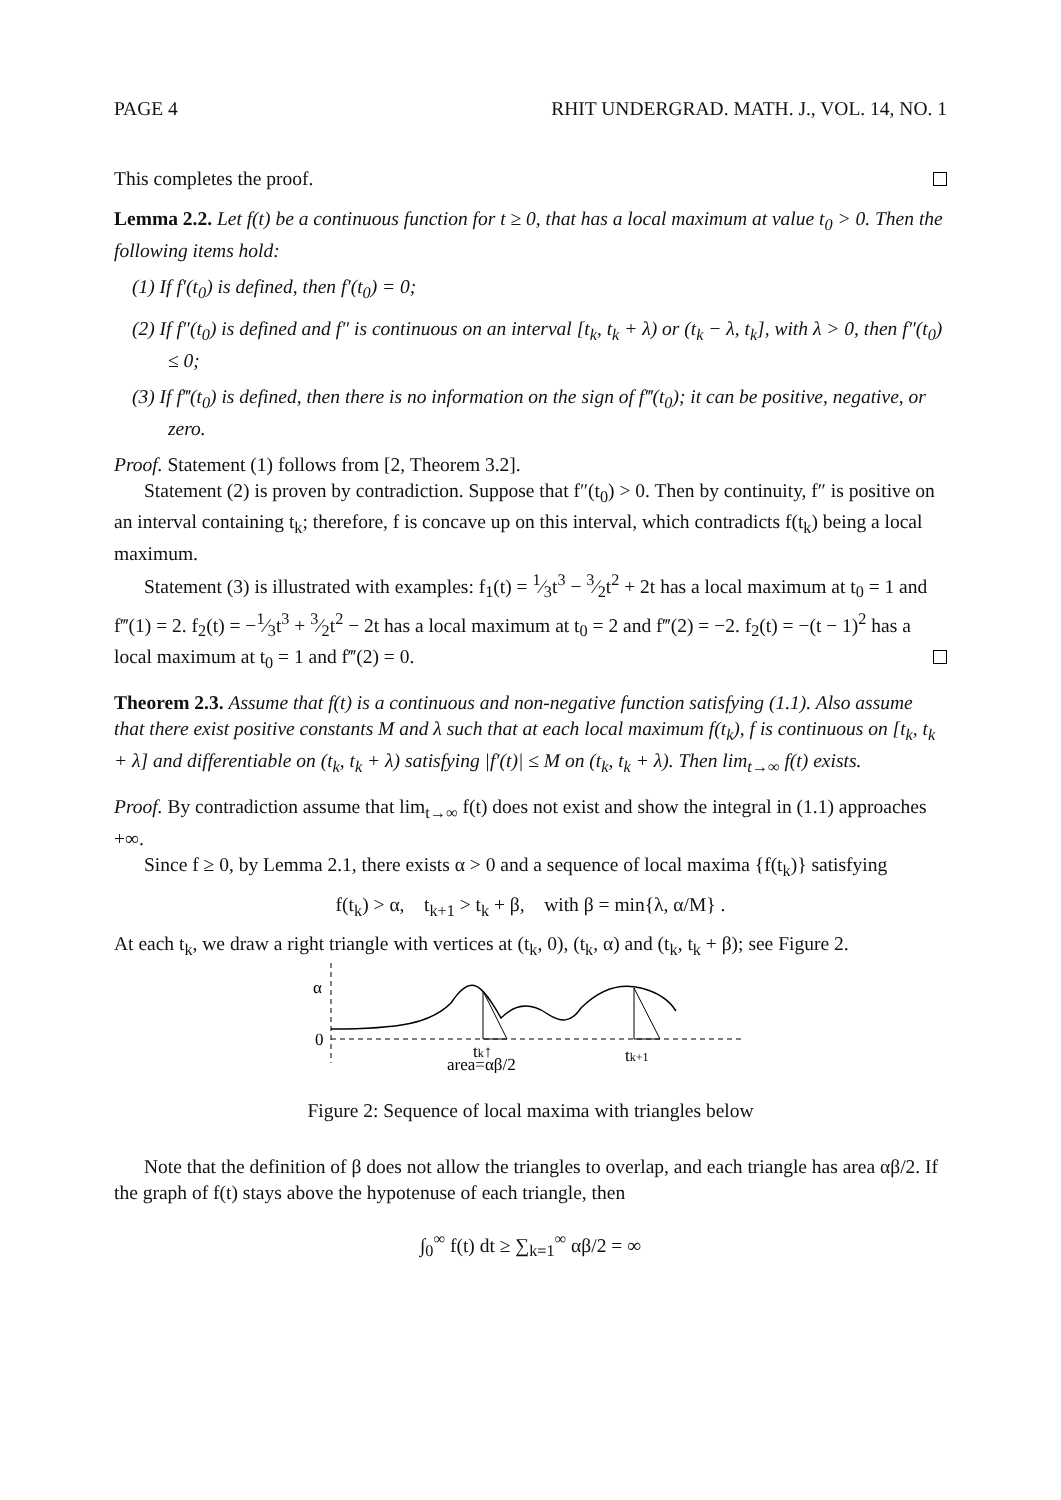PAGE 4 RHIT UNDERGRAD. MATH. J., VOL. 14, NO. 1
This completes the proof.
Lemma 2.2. Let f(t) be a continuous function for t ≥ 0, that has a local maximum at value t<sub>0</sub> > 0. Then the following items hold:
(1) If f′(t<sub>0</sub>) is defined, then f′(t<sub>0</sub>) = 0;
(2) If f″(t<sub>0</sub>) is defined and f″ is continuous on an interval [t<sub>k</sub>, t<sub>k</sub> + λ) or (t<sub>k</sub> − λ, t<sub>k</sub>], with λ > 0, then f″(t<sub>0</sub>) ≤ 0;
(3) If f‴(t<sub>0</sub>) is defined, then there is no information on the sign of f‴(t<sub>0</sub>); it can be positive, negative, or zero.
Proof. Statement (1) follows from [2, Theorem 3.2].
Statement (2) is proven by contradiction. Suppose that f″(t<sub>0</sub>) > 0. Then by continuity, f″ is positive on an interval containing t<sub>k</sub>; therefore, f is concave up on this interval, which contradicts f(t<sub>k</sub>) being a local maximum.
Statement (3) is illustrated with examples: f<sub>1</sub>(t) = 1⁄3t<sup>3</sup> − 3⁄2t<sup>2</sup> + 2t has a local maximum at t<sub>0</sub> = 1 and f‴(1) = 2. f<sub>2</sub>(t) = −1⁄3t<sup>3</sup> + 3⁄2t<sup>2</sup> − 2t has a local maximum at t<sub>0</sub> = 2 and f‴(2) = −2. f<sub>2</sub>(t) = −(t − 1)<sup>2</sup> has a local maximum at t<sub>0</sub> = 1 and f‴(2) = 0.
Theorem 2.3. Assume that f(t) is a continuous and non-negative function satisfying (1.1). Also assume that there exist positive constants M and λ such that at each local maximum f(t<sub>k</sub>), f is continuous on [t<sub>k</sub>, t<sub>k</sub> + λ] and differentiable on (t<sub>k</sub>, t<sub>k</sub> + λ) satisfying |f′(t)| ≤ M on (t<sub>k</sub>, t<sub>k</sub> + λ). Then lim<sub>t→∞</sub> f(t) exists.
Proof. By contradiction assume that lim<sub>t→∞</sub> f(t) does not exist and show the integral in (1.1) approaches +∞.
Since f ≥ 0, by Lemma 2.1, there exists α > 0 and a sequence of local maxima {f(t<sub>k</sub>)} satisfying
f(t<sub>k</sub>) > α, t<sub>k+1</sub> > t<sub>k</sub> + β, with β = min{λ, α/M} .
At each t<sub>k</sub>, we draw a right triangle with vertices at (t<sub>k</sub>, 0), (t<sub>k</sub>, α) and (t<sub>k</sub>, t<sub>k</sub> + β); see Figure 2.
α
0
tk↑
area=αβ/2
tk+1
Figure 2: Sequence of local maxima with triangles below
Note that the definition of β does not allow the triangles to overlap, and each triangle has area αβ/2. If the graph of f(t) stays above the hypotenuse of each triangle, then
∫<sub>0</sub><sup>∞</sup> f(t) dt ≥ ∑<sub>k=1</sub><sup>∞</sup> αβ/2 = ∞